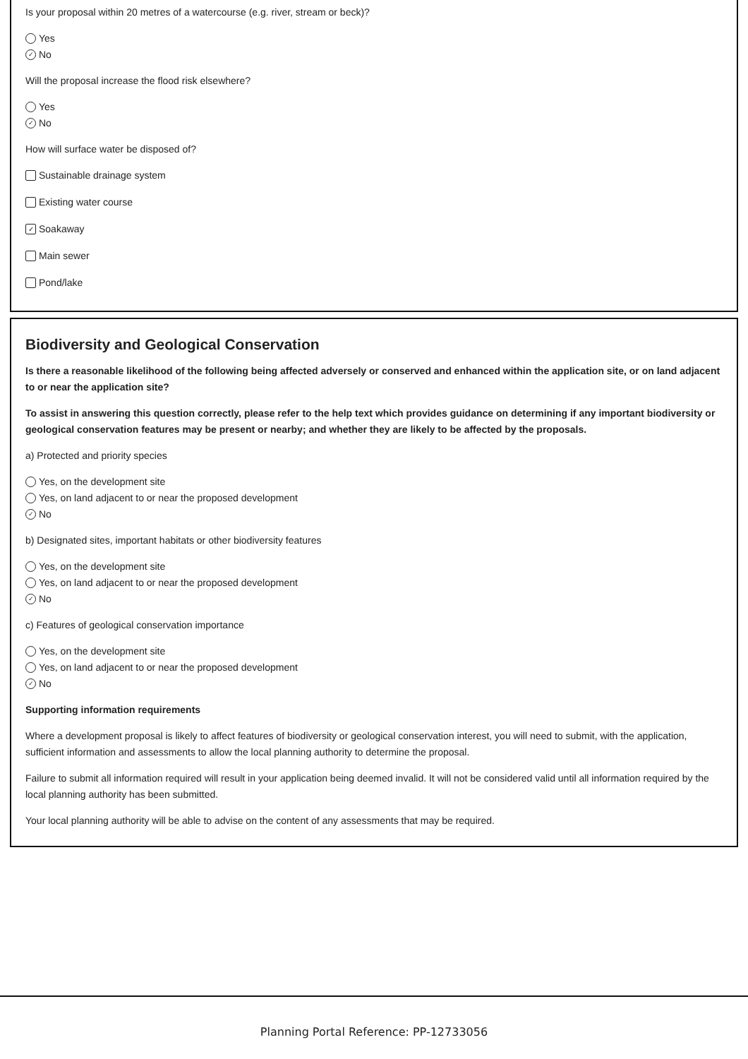Is your proposal within 20 metres of a watercourse (e.g. river, stream or beck)?
Yes
✓ No
Will the proposal increase the flood risk elsewhere?
Yes
✓ No
How will surface water be disposed of?
Sustainable drainage system
Existing water course
✓ Soakaway
Main sewer
Pond/lake
Biodiversity and Geological Conservation
Is there a reasonable likelihood of the following being affected adversely or conserved and enhanced within the application site, or on land adjacent to or near the application site?
To assist in answering this question correctly, please refer to the help text which provides guidance on determining if any important biodiversity or geological conservation features may be present or nearby; and whether they are likely to be affected by the proposals.
a) Protected and priority species
Yes, on the development site
Yes, on land adjacent to or near the proposed development
✓ No
b) Designated sites, important habitats or other biodiversity features
Yes, on the development site
Yes, on land adjacent to or near the proposed development
✓ No
c) Features of geological conservation importance
Yes, on the development site
Yes, on land adjacent to or near the proposed development
✓ No
Supporting information requirements
Where a development proposal is likely to affect features of biodiversity or geological conservation interest, you will need to submit, with the application, sufficient information and assessments to allow the local planning authority to determine the proposal.
Failure to submit all information required will result in your application being deemed invalid. It will not be considered valid until all information required by the local planning authority has been submitted.
Your local planning authority will be able to advise on the content of any assessments that may be required.
Planning Portal Reference: PP-12733056